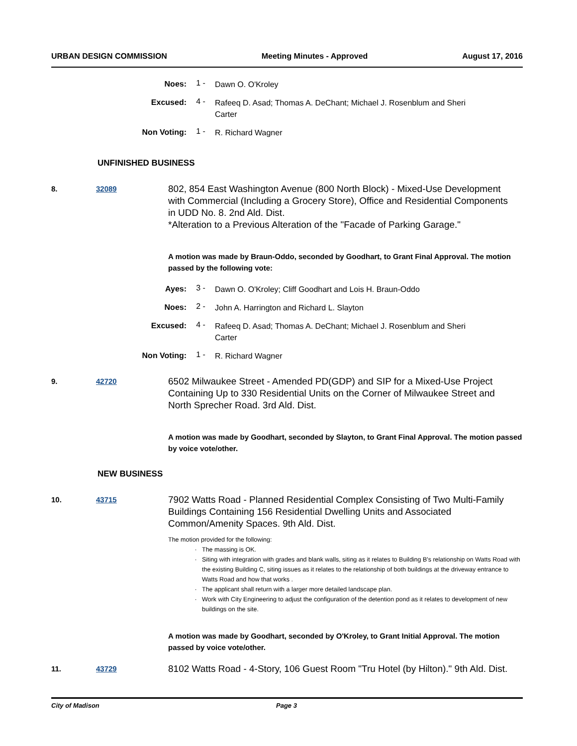URBAN DESIGN COMMISSION Meeting Minutes - Approved August 17, 2016
Noes: 1 -
Dawn O. O'Kroley
Excused: 4 -
Rafeeq D. Asad; Thomas A. DeChant; Michael J. Rosenblum and Sheri Carter
Non Voting: 1 -
R. Richard Wagner
UNFINISHED BUSINESS
8. 32089
802, 854 East Washington Avenue (800 North Block) - Mixed-Use Development with Commercial (Including a Grocery Store), Office and Residential Components in UDD No. 8. 2nd Ald. Dist.
*Alteration to a Previous Alteration of the "Facade of Parking Garage."
A motion was made by Braun-Oddo, seconded by Goodhart, to Grant Final Approval. The motion passed by the following vote:
Ayes: 3 -
Dawn O. O'Kroley; Cliff Goodhart and Lois H. Braun-Oddo
Noes: 2 -
John A. Harrington and Richard L. Slayton
Excused: 4 -
Rafeeq D. Asad; Thomas A. DeChant; Michael J. Rosenblum and Sheri Carter
Non Voting: 1 -
R. Richard Wagner
9. 42720
6502 Milwaukee Street - Amended PD(GDP) and SIP for a Mixed-Use Project Containing Up to 330 Residential Units on the Corner of Milwaukee Street and North Sprecher Road. 3rd Ald. Dist.
A motion was made by Goodhart, seconded by Slayton, to Grant Final Approval. The motion passed by voice vote/other.
NEW BUSINESS
10. 43715
7902 Watts Road - Planned Residential Complex Consisting of Two Multi-Family Buildings Containing 156 Residential Dwelling Units and Associated Common/Amenity Spaces. 9th Ald. Dist.
The motion provided for the following:
The massing is OK.
Siting with integration with grades and blank walls, siting as it relates to Building B's relationship on Watts Road with the existing Building C, siting issues as it relates to the relationship of both buildings at the driveway entrance to Watts Road and how that works .
The applicant shall return with a larger more detailed landscape plan.
Work with City Engineering to adjust the configuration of the detention pond as it relates to development of new buildings on the site.
A motion was made by Goodhart, seconded by O'Kroley, to Grant Initial Approval. The motion passed by voice vote/other.
11. 43729
8102 Watts Road - 4-Story, 106 Guest Room "Tru Hotel (by Hilton)." 9th Ald. Dist.
City of Madison Page 3